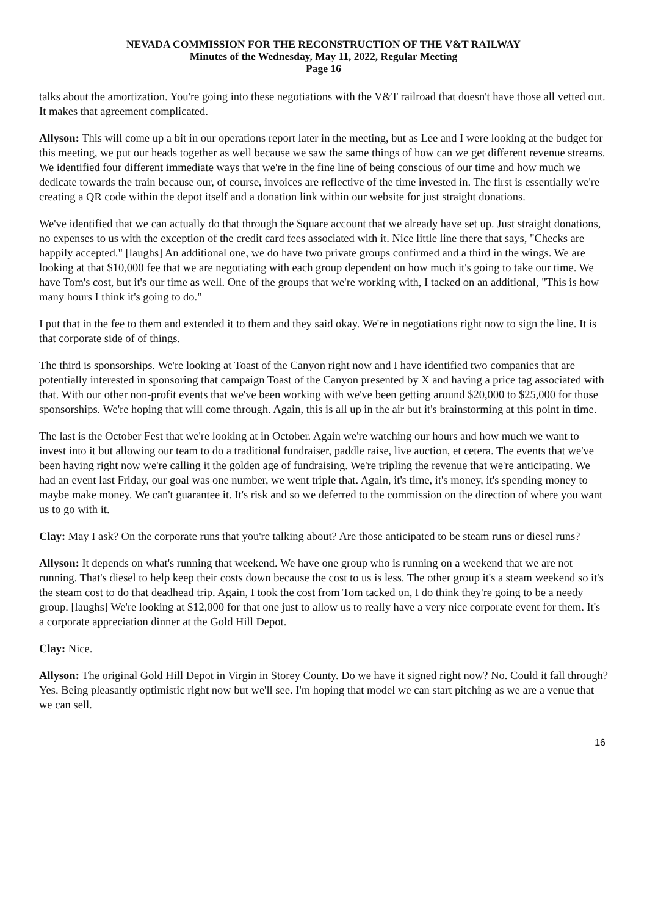NEVADA COMMISSION FOR THE RECONSTRUCTION OF THE V&T RAILWAY
Minutes of the Wednesday, May 11, 2022, Regular Meeting
Page 16
talks about the amortization. You're going into these negotiations with the V&T railroad that doesn't have those all vetted out. It makes that agreement complicated.
Allyson: This will come up a bit in our operations report later in the meeting, but as Lee and I were looking at the budget for this meeting, we put our heads together as well because we saw the same things of how can we get different revenue streams. We identified four different immediate ways that we're in the fine line of being conscious of our time and how much we dedicate towards the train because our, of course, invoices are reflective of the time invested in. The first is essentially we're creating a QR code within the depot itself and a donation link within our website for just straight donations.
We've identified that we can actually do that through the Square account that we already have set up. Just straight donations, no expenses to us with the exception of the credit card fees associated with it. Nice little line there that says, "Checks are happily accepted." [laughs] An additional one, we do have two private groups confirmed and a third in the wings. We are looking at that $10,000 fee that we are negotiating with each group dependent on how much it's going to take our time. We have Tom's cost, but it's our time as well. One of the groups that we're working with, I tacked on an additional, "This is how many hours I think it's going to do."
I put that in the fee to them and extended it to them and they said okay. We're in negotiations right now to sign the line. It is that corporate side of of things.
The third is sponsorships. We're looking at Toast of the Canyon right now and I have identified two companies that are potentially interested in sponsoring that campaign Toast of the Canyon presented by X and having a price tag associated with that. With our other non-profit events that we've been working with we've been getting around $20,000 to $25,000 for those sponsorships. We're hoping that will come through. Again, this is all up in the air but it's brainstorming at this point in time.
The last is the October Fest that we're looking at in October. Again we're watching our hours and how much we want to invest into it but allowing our team to do a traditional fundraiser, paddle raise, live auction, et cetera. The events that we've been having right now we're calling it the golden age of fundraising. We're tripling the revenue that we're anticipating. We had an event last Friday, our goal was one number, we went triple that. Again, it's time, it's money, it's spending money to maybe make money. We can't guarantee it. It's risk and so we deferred to the commission on the direction of where you want us to go with it.
Clay: May I ask? On the corporate runs that you're talking about? Are those anticipated to be steam runs or diesel runs?
Allyson: It depends on what's running that weekend. We have one group who is running on a weekend that we are not running. That's diesel to help keep their costs down because the cost to us is less. The other group it's a steam weekend so it's the steam cost to do that deadhead trip. Again, I took the cost from Tom tacked on, I do think they're going to be a needy group. [laughs] We're looking at $12,000 for that one just to allow us to really have a very nice corporate event for them. It's a corporate appreciation dinner at the Gold Hill Depot.
Clay: Nice.
Allyson: The original Gold Hill Depot in Virgin in Storey County. Do we have it signed right now? No. Could it fall through? Yes. Being pleasantly optimistic right now but we'll see. I'm hoping that model we can start pitching as we are a venue that we can sell.
16